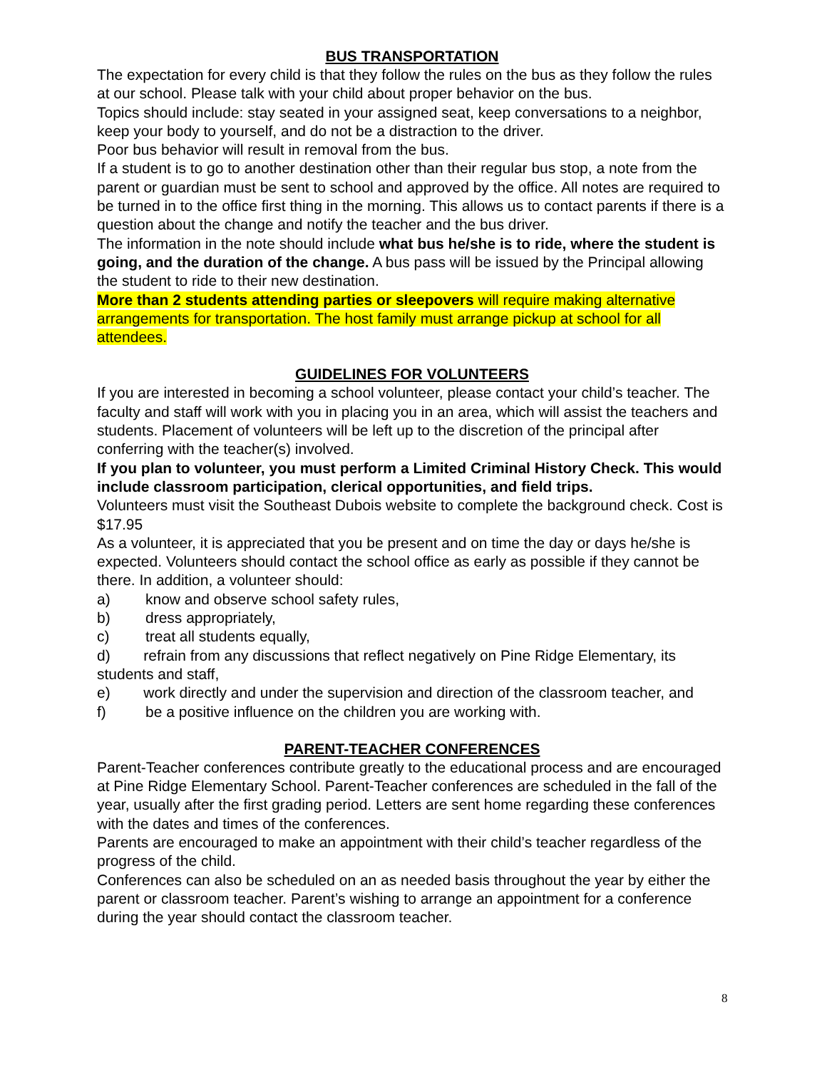BUS TRANSPORTATION
The expectation for every child is that they follow the rules on the bus as they follow the rules at our school. Please talk with your child about proper behavior on the bus.
Topics should include: stay seated in your assigned seat, keep conversations to a neighbor, keep your body to yourself, and do not be a distraction to the driver.
Poor bus behavior will result in removal from the bus.
If a student is to go to another destination other than their regular bus stop, a note from the parent or guardian must be sent to school and approved by the office. All notes are required to be turned in to the office first thing in the morning. This allows us to contact parents if there is a question about the change and notify the teacher and the bus driver.
The information in the note should include what bus he/she is to ride, where the student is going, and the duration of the change. A bus pass will be issued by the Principal allowing the student to ride to their new destination.
More than 2 students attending parties or sleepovers will require making alternative arrangements for transportation. The host family must arrange pickup at school for all attendees.
GUIDELINES FOR VOLUNTEERS
If you are interested in becoming a school volunteer, please contact your child’s teacher. The faculty and staff will work with you in placing you in an area, which will assist the teachers and students. Placement of volunteers will be left up to the discretion of the principal after conferring with the teacher(s) involved.
If you plan to volunteer, you must perform a Limited Criminal History Check. This would include classroom participation, clerical opportunities, and field trips.
Volunteers must visit the Southeast Dubois website to complete the background check. Cost is $17.95
As a volunteer, it is appreciated that you be present and on time the day or days he/she is expected. Volunteers should contact the school office as early as possible if they cannot be there. In addition, a volunteer should:
a) know and observe school safety rules,
b) dress appropriately,
c) treat all students equally,
d) refrain from any discussions that reflect negatively on Pine Ridge Elementary, its students and staff,
e) work directly and under the supervision and direction of the classroom teacher, and
f) be a positive influence on the children you are working with.
PARENT-TEACHER CONFERENCES
Parent-Teacher conferences contribute greatly to the educational process and are encouraged at Pine Ridge Elementary School. Parent-Teacher conferences are scheduled in the fall of the year, usually after the first grading period. Letters are sent home regarding these conferences with the dates and times of the conferences.
Parents are encouraged to make an appointment with their child’s teacher regardless of the progress of the child.
Conferences can also be scheduled on an as needed basis throughout the year by either the parent or classroom teacher. Parent’s wishing to arrange an appointment for a conference during the year should contact the classroom teacher.
8